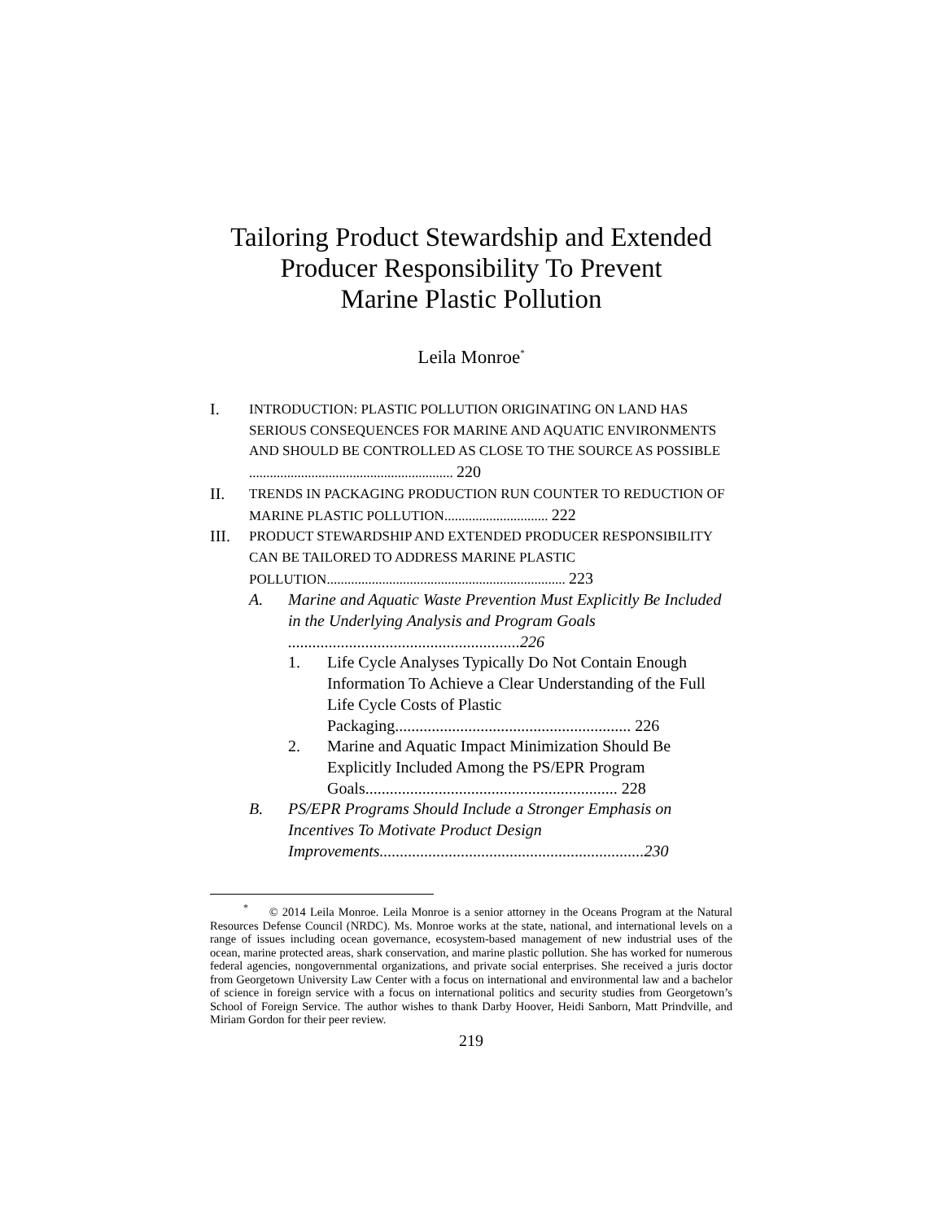Tailoring Product Stewardship and Extended
Producer Responsibility To Prevent
Marine Plastic Pollution
Leila Monroe<sup>*</sup>
I.
INTRODUCTION: PLASTIC POLLUTION ORIGINATING ON LAND HAS SERIOUS CONSEQUENCES FOR MARINE AND AQUATIC ENVIRONMENTS AND SHOULD BE CONTROLLED AS CLOSE TO THE SOURCE AS POSSIBLE ........................................................... 220
II.
TRENDS IN PACKAGING PRODUCTION RUN COUNTER TO REDUCTION OF MARINE PLASTIC POLLUTION.............................. 222
III.
PRODUCT STEWARDSHIP AND EXTENDED PRODUCER RESPONSIBILITY CAN BE TAILORED TO ADDRESS MARINE PLASTIC POLLUTION..................................................................... 223
A. Marine and Aquatic Waste Prevention Must Explicitly Be Included in the Underlying Analysis and Program Goals .........................................................226
1. Life Cycle Analyses Typically Do Not Contain Enough Information To Achieve a Clear Understanding of the Full Life Cycle Costs of Plastic Packaging.......................................................... 226
2. Marine and Aquatic Impact Minimization Should Be Explicitly Included Among the PS/EPR Program Goals.............................................................. 228
B. PS/EPR Programs Should Include a Stronger Emphasis on Incentives To Motivate Product Design Improvements.................................................................230
<sup>*</sup> © 2014 Leila Monroe. Leila Monroe is a senior attorney in the Oceans Program at the Natural Resources Defense Council (NRDC). Ms. Monroe works at the state, national, and international levels on a range of issues including ocean governance, ecosystem-based management of new industrial uses of the ocean, marine protected areas, shark conservation, and marine plastic pollution. She has worked for numerous federal agencies, nongovernmental organizations, and private social enterprises. She received a juris doctor from Georgetown University Law Center with a focus on international and environmental law and a bachelor of science in foreign service with a focus on international politics and security studies from Georgetown’s School of Foreign Service. The author wishes to thank Darby Hoover, Heidi Sanborn, Matt Prindville, and Miriam Gordon for their peer review.
219